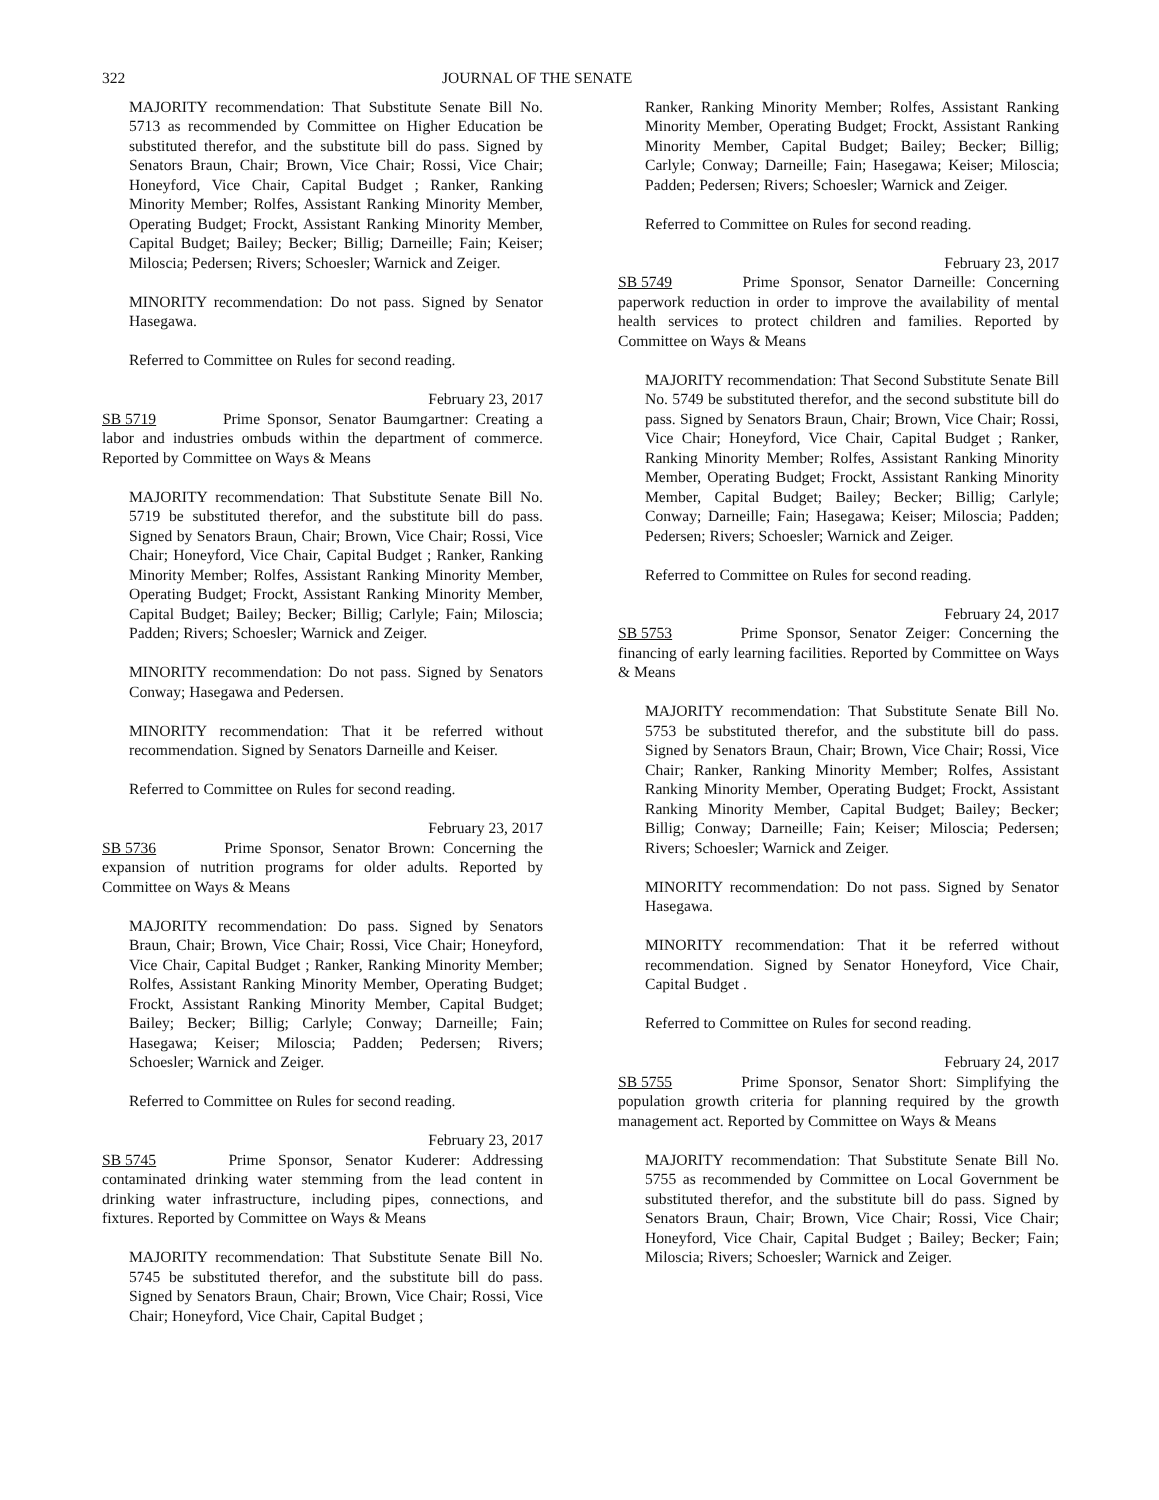322 JOURNAL OF THE SENATE
MAJORITY recommendation: That Substitute Senate Bill No. 5713 as recommended by Committee on Higher Education be substituted therefor, and the substitute bill do pass. Signed by Senators Braun, Chair; Brown, Vice Chair; Rossi, Vice Chair; Honeyford, Vice Chair, Capital Budget ; Ranker, Ranking Minority Member; Rolfes, Assistant Ranking Minority Member, Operating Budget; Frockt, Assistant Ranking Minority Member, Capital Budget; Bailey; Becker; Billig; Darneille; Fain; Keiser; Miloscia; Pedersen; Rivers; Schoesler; Warnick and Zeiger.
MINORITY recommendation: Do not pass. Signed by Senator Hasegawa.
Referred to Committee on Rules for second reading.
February 23, 2017
SB 5719 Prime Sponsor, Senator Baumgartner: Creating a labor and industries ombuds within the department of commerce. Reported by Committee on Ways & Means
MAJORITY recommendation: That Substitute Senate Bill No. 5719 be substituted therefor, and the substitute bill do pass. Signed by Senators Braun, Chair; Brown, Vice Chair; Rossi, Vice Chair; Honeyford, Vice Chair, Capital Budget ; Ranker, Ranking Minority Member; Rolfes, Assistant Ranking Minority Member, Operating Budget; Frockt, Assistant Ranking Minority Member, Capital Budget; Bailey; Becker; Billig; Carlyle; Fain; Miloscia; Padden; Rivers; Schoesler; Warnick and Zeiger.
MINORITY recommendation: Do not pass. Signed by Senators Conway; Hasegawa and Pedersen.
MINORITY recommendation: That it be referred without recommendation. Signed by Senators Darneille and Keiser.
Referred to Committee on Rules for second reading.
February 23, 2017
SB 5736 Prime Sponsor, Senator Brown: Concerning the expansion of nutrition programs for older adults. Reported by Committee on Ways & Means
MAJORITY recommendation: Do pass. Signed by Senators Braun, Chair; Brown, Vice Chair; Rossi, Vice Chair; Honeyford, Vice Chair, Capital Budget ; Ranker, Ranking Minority Member; Rolfes, Assistant Ranking Minority Member, Operating Budget; Frockt, Assistant Ranking Minority Member, Capital Budget; Bailey; Becker; Billig; Carlyle; Conway; Darneille; Fain; Hasegawa; Keiser; Miloscia; Padden; Pedersen; Rivers; Schoesler; Warnick and Zeiger.
Referred to Committee on Rules for second reading.
February 23, 2017
SB 5745 Prime Sponsor, Senator Kuderer: Addressing contaminated drinking water stemming from the lead content in drinking water infrastructure, including pipes, connections, and fixtures. Reported by Committee on Ways & Means
MAJORITY recommendation: That Substitute Senate Bill No. 5745 be substituted therefor, and the substitute bill do pass. Signed by Senators Braun, Chair; Brown, Vice Chair; Rossi, Vice Chair; Honeyford, Vice Chair, Capital Budget ;
Ranker, Ranking Minority Member; Rolfes, Assistant Ranking Minority Member, Operating Budget; Frockt, Assistant Ranking Minority Member, Capital Budget; Bailey; Becker; Billig; Carlyle; Conway; Darneille; Fain; Hasegawa; Keiser; Miloscia; Padden; Pedersen; Rivers; Schoesler; Warnick and Zeiger.
Referred to Committee on Rules for second reading.
February 23, 2017
SB 5749 Prime Sponsor, Senator Darneille: Concerning paperwork reduction in order to improve the availability of mental health services to protect children and families. Reported by Committee on Ways & Means
MAJORITY recommendation: That Second Substitute Senate Bill No. 5749 be substituted therefor, and the second substitute bill do pass. Signed by Senators Braun, Chair; Brown, Vice Chair; Rossi, Vice Chair; Honeyford, Vice Chair, Capital Budget ; Ranker, Ranking Minority Member; Rolfes, Assistant Ranking Minority Member, Operating Budget; Frockt, Assistant Ranking Minority Member, Capital Budget; Bailey; Becker; Billig; Carlyle; Conway; Darneille; Fain; Hasegawa; Keiser; Miloscia; Padden; Pedersen; Rivers; Schoesler; Warnick and Zeiger.
Referred to Committee on Rules for second reading.
February 24, 2017
SB 5753 Prime Sponsor, Senator Zeiger: Concerning the financing of early learning facilities. Reported by Committee on Ways & Means
MAJORITY recommendation: That Substitute Senate Bill No. 5753 be substituted therefor, and the substitute bill do pass. Signed by Senators Braun, Chair; Brown, Vice Chair; Rossi, Vice Chair; Ranker, Ranking Minority Member; Rolfes, Assistant Ranking Minority Member, Operating Budget; Frockt, Assistant Ranking Minority Member, Capital Budget; Bailey; Becker; Billig; Conway; Darneille; Fain; Keiser; Miloscia; Pedersen; Rivers; Schoesler; Warnick and Zeiger.
MINORITY recommendation: Do not pass. Signed by Senator Hasegawa.
MINORITY recommendation: That it be referred without recommendation. Signed by Senator Honeyford, Vice Chair, Capital Budget .
Referred to Committee on Rules for second reading.
February 24, 2017
SB 5755 Prime Sponsor, Senator Short: Simplifying the population growth criteria for planning required by the growth management act. Reported by Committee on Ways & Means
MAJORITY recommendation: That Substitute Senate Bill No. 5755 as recommended by Committee on Local Government be substituted therefor, and the substitute bill do pass. Signed by Senators Braun, Chair; Brown, Vice Chair; Rossi, Vice Chair; Honeyford, Vice Chair, Capital Budget ; Bailey; Becker; Fain; Miloscia; Rivers; Schoesler; Warnick and Zeiger.